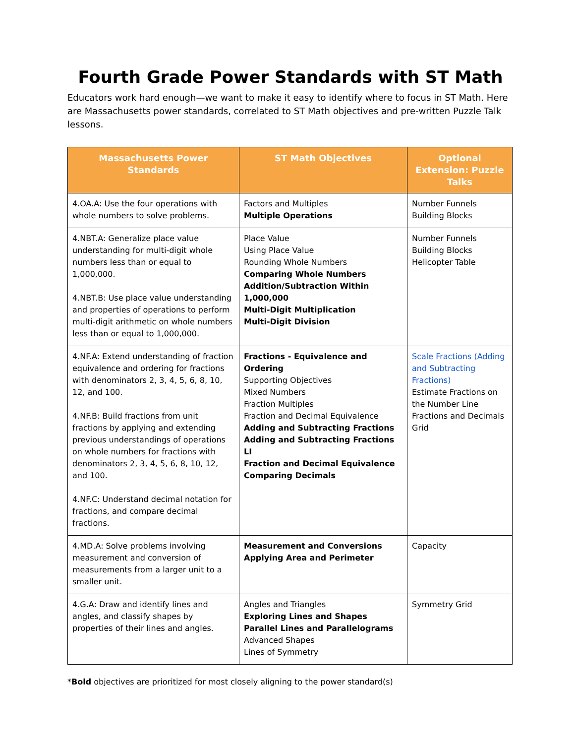Fourth Grade Power Standards with ST Math
Educators work hard enough—we want to make it easy to identify where to focus in ST Math. Here are Massachusetts power standards, correlated to ST Math objectives and pre-written Puzzle Talk lessons.
| Massachusetts Power Standards | ST Math Objectives | Optional Extension: Puzzle Talks |
| --- | --- | --- |
| 4.OA.A: Use the four operations with whole numbers to solve problems. | Factors and Multiples Multiple Operations | Number Funnels Building Blocks |
| 4.NBT.A: Generalize place value understanding for multi-digit whole numbers less than or equal to 1,000,000. 4.NBT.B: Use place value understanding and properties of operations to perform multi-digit arithmetic on whole numbers less than or equal to 1,000,000. | Place Value Using Place Value Rounding Whole Numbers Comparing Whole Numbers Addition/Subtraction Within 1,000,000 Multi-Digit Multiplication Multi-Digit Division | Number Funnels Building Blocks Helicopter Table |
| 4.NF.A: Extend understanding of fraction equivalence and ordering for fractions with denominators 2, 3, 4, 5, 6, 8, 10, 12, and 100. 4.NF.B: Build fractions from unit fractions by applying and extending previous understandings of operations on whole numbers for fractions with denominators 2, 3, 4, 5, 6, 8, 10, 12, and 100. 4.NF.C: Understand decimal notation for fractions, and compare decimal fractions. | Fractions - Equivalence and Ordering Supporting Objectives Mixed Numbers Fraction Multiples Fraction and Decimal Equivalence Adding and Subtracting Fractions Adding and Subtracting Fractions LI Fraction and Decimal Equivalence Comparing Decimals | Scale Fractions (Adding and Subtracting Fractions) Estimate Fractions on the Number Line Fractions and Decimals Grid |
| 4.MD.A: Solve problems involving measurement and conversion of measurements from a larger unit to a smaller unit. | Measurement and Conversions Applying Area and Perimeter | Capacity |
| 4.G.A: Draw and identify lines and angles, and classify shapes by properties of their lines and angles. | Angles and Triangles Exploring Lines and Shapes Parallel Lines and Parallelograms Advanced Shapes Lines of Symmetry | Symmetry Grid |
*Bold objectives are prioritized for most closely aligning to the power standard(s)